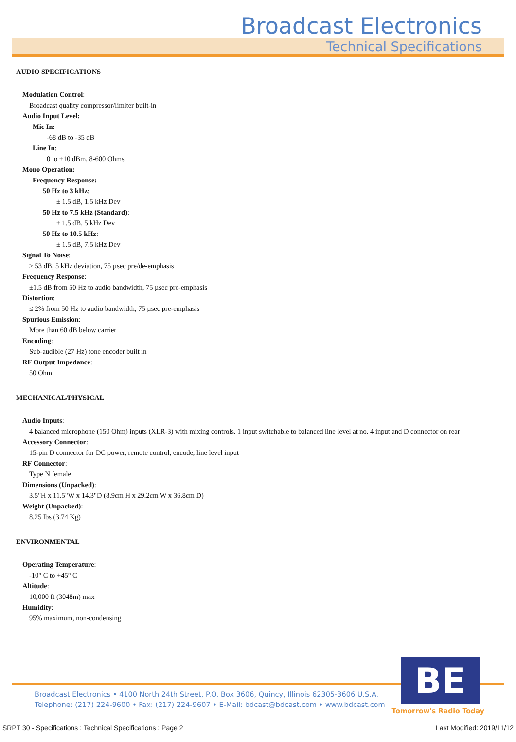Broadcast Electronics
Technical Specifications
AUDIO SPECIFICATIONS
Modulation Control:
Broadcast quality compressor/limiter built-in
Audio Input Level:
Mic In:
-68 dB to -35 dB
Line In:
0 to +10 dBm, 8-600 Ohms
Mono Operation:
Frequency Response:
50 Hz to 3 kHz:
± 1.5 dB, 1.5 kHz Dev
50 Hz to 7.5 kHz (Standard):
± 1.5 dB, 5 kHz Dev
50 Hz to 10.5 kHz:
± 1.5 dB, 7.5 kHz Dev
Signal To Noise:
≥ 53 dB, 5 kHz deviation, 75 µsec pre/de-emphasis
Frequency Response:
±1.5 dB from 50 Hz to audio bandwidth, 75 µsec pre-emphasis
Distortion:
≤ 2% from 50 Hz to audio bandwidth, 75 µsec pre-emphasis
Spurious Emission:
More than 60 dB below carrier
Encoding:
Sub-audible (27 Hz) tone encoder built in
RF Output Impedance:
50 Ohm
MECHANICAL/PHYSICAL
Audio Inputs:
4 balanced microphone (150 Ohm) inputs (XLR-3) with mixing controls, 1 input switchable to balanced line level at no. 4 input and D connector on rear
Accessory Connector:
15-pin D connector for DC power, remote control, encode, line level input
RF Connector:
Type N female
Dimensions (Unpacked):
3.5"H x 11.5"W x 14.3"D (8.9cm H x 29.2cm W x 36.8cm D)
Weight (Unpacked):
8.25 lbs (3.74 Kg)
ENVIRONMENTAL
Operating Temperature:
-10° C to +45° C
Altitude:
10,000 ft (3048m) max
Humidity:
95% maximum, non-condensing
Broadcast Electronics • 4100 North 24th Street, P.O. Box 3606, Quincy, Illinois 62305-3606 U.S.A.
Telephone: (217) 224-9600 • Fax: (217) 224-9607 • E-Mail: bdcast@bdcast.com • www.bdcast.com
BE
Tomorrow's Radio Today
SRPT 30 - Specifications : Technical Specifications : Page 2 Last Modified: 2019/11/12